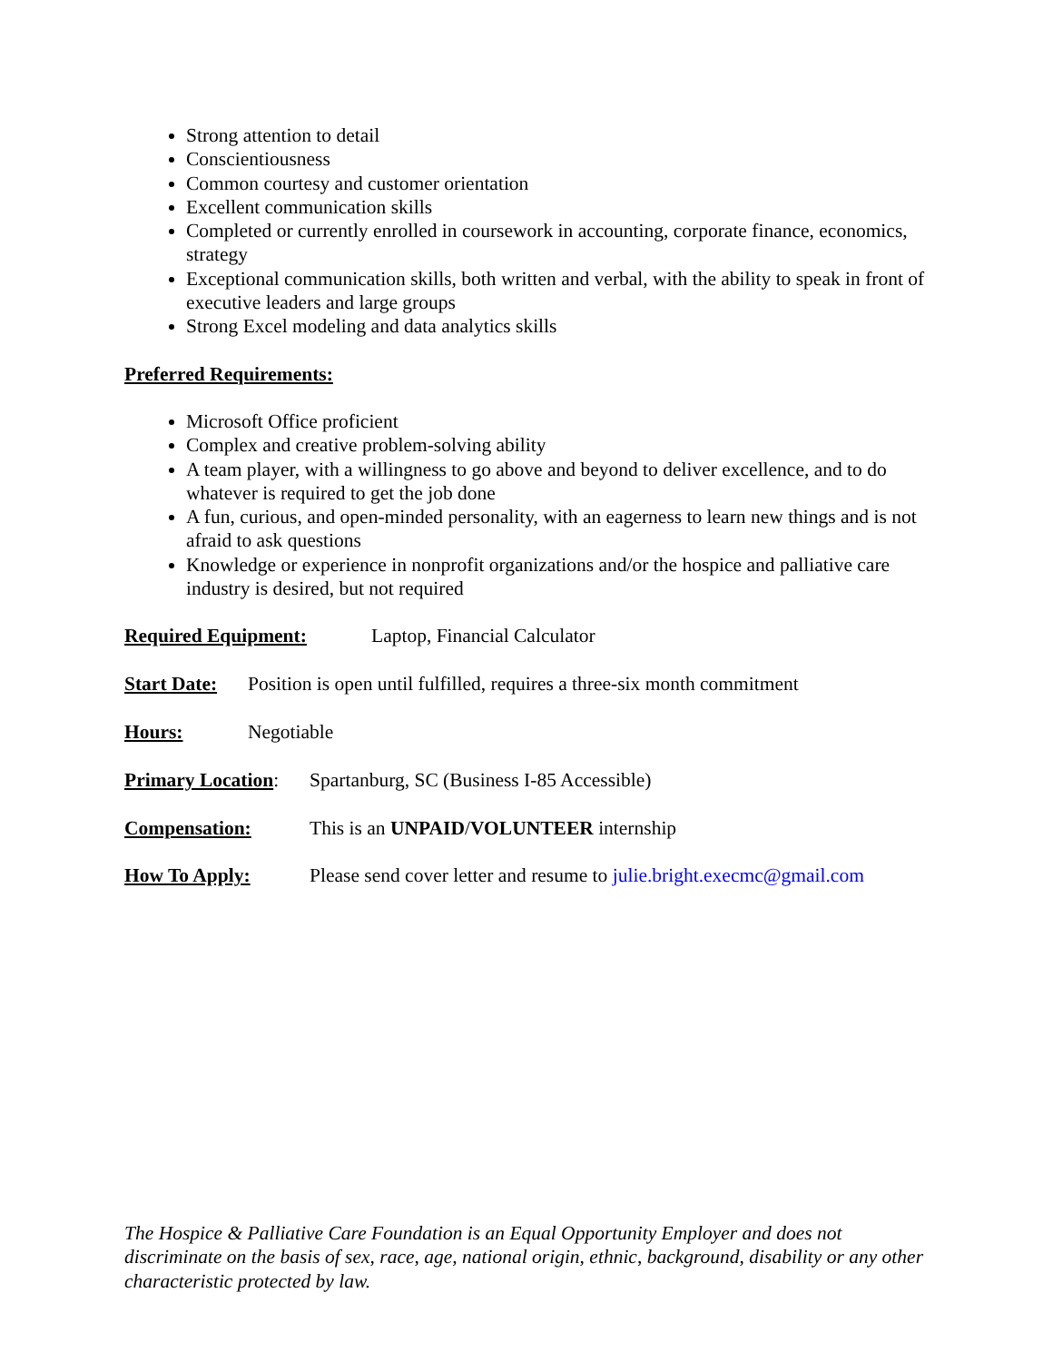Strong attention to detail
Conscientiousness
Common courtesy and customer orientation
Excellent communication skills
Completed or currently enrolled in coursework in accounting, corporate finance, economics, strategy
Exceptional communication skills, both written and verbal, with the ability to speak in front of executive leaders and large groups
Strong Excel modeling and data analytics skills
Preferred Requirements:
Microsoft Office proficient
Complex and creative problem-solving ability
A team player, with a willingness to go above and beyond to deliver excellence, and to do whatever is required to get the job done
A fun, curious, and open-minded personality, with an eagerness to learn new things and is not afraid to ask questions
Knowledge or experience in nonprofit organizations and/or the hospice and palliative care industry is desired, but not required
Required Equipment: Laptop, Financial Calculator
Start Date: Position is open until fulfilled, requires a three-six month commitment
Hours: Negotiable
Primary Location: Spartanburg, SC (Business I-85 Accessible)
Compensation: This is an UNPAID/VOLUNTEER internship
How To Apply: Please send cover letter and resume to julie.bright.execmc@gmail.com
The Hospice & Palliative Care Foundation is an Equal Opportunity Employer and does not discriminate on the basis of sex, race, age, national origin, ethnic, background, disability or any other characteristic protected by law.